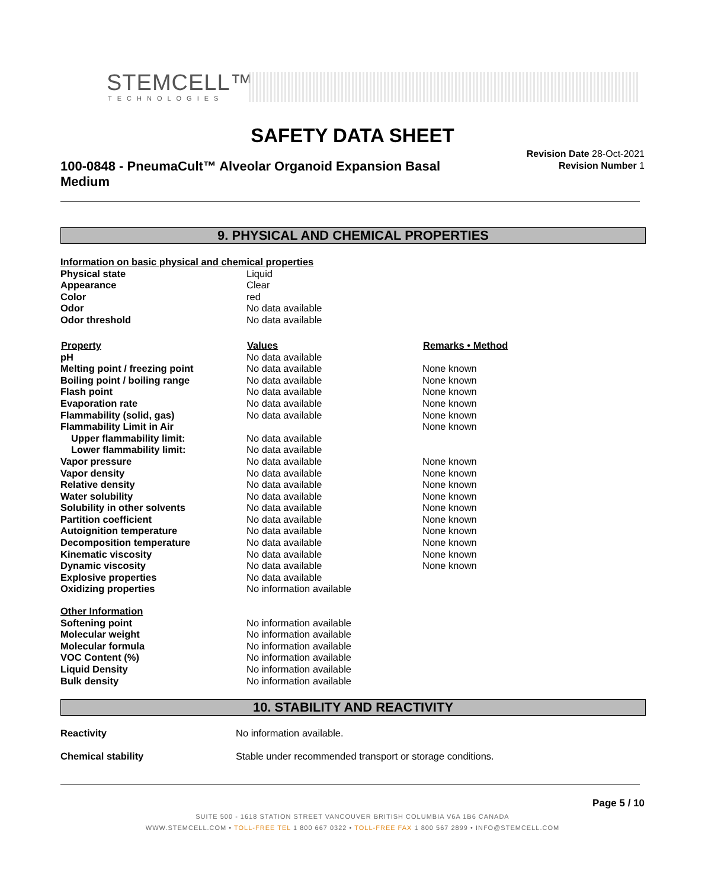STEMCELL™
TECHNOLOGIES
SAFETY DATA SHEET
100-0848 - PneumaCult™ Alveolar Organoid Expansion Basal Medium
Revision Date 28-Oct-2021
Revision Number 1
9. PHYSICAL AND CHEMICAL PROPERTIES
| Information on basic physical and chemical properties | | |
| Physical state | Liquid | |
| Appearance | Clear | |
| Color | red | |
| Odor | No data available | |
| Odor threshold | No data available | |
| Property | Values | Remarks • Method |
| pH | No data available | |
| Melting point / freezing point | No data available | None known |
| Boiling point / boiling range | No data available | None known |
| Flash point | No data available | None known |
| Evaporation rate | No data available | None known |
| Flammability (solid, gas) | No data available | None known |
| Flammability Limit in Air | | None known |
| Upper flammability limit: | No data available | |
| Lower flammability limit: | No data available | |
| Vapor pressure | No data available | None known |
| Vapor density | No data available | None known |
| Relative density | No data available | None known |
| Water solubility | No data available | None known |
| Solubility in other solvents | No data available | None known |
| Partition coefficient | No data available | None known |
| Autoignition temperature | No data available | None known |
| Decomposition temperature | No data available | None known |
| Kinematic viscosity | No data available | None known |
| Dynamic viscosity | No data available | None known |
| Explosive properties | No data available | |
| Oxidizing properties | No information available | |
| Other Information | | |
| Softening point | No information available | |
| Molecular weight | No information available | |
| Molecular formula | No information available | |
| VOC Content (%) | No information available | |
| Liquid Density | No information available | |
| Bulk density | No information available | |
10. STABILITY AND REACTIVITY
| Reactivity | No information available. |
| Chemical stability | Stable under recommended transport or storage conditions. |
Page 5 / 10
SUITE 500 - 1618 STATION STREET VANCOUVER BRITISH COLUMBIA V6A 1B6 CANADA
WWW.STEMCELL.COM • TOLL-FREE TEL 1 800 667 0322 • TOLL-FREE FAX 1 800 567 2899 • INFO@STEMCELL.COM